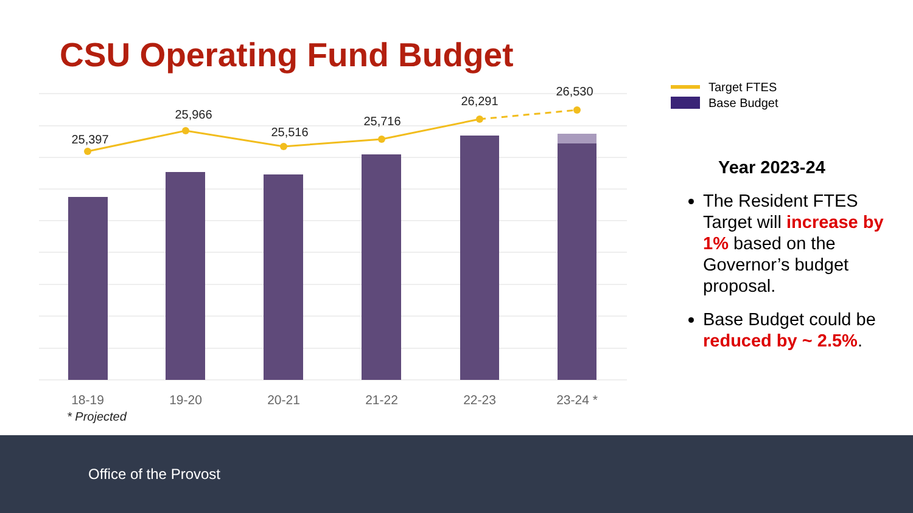CSU Operating Fund Budget
25,397
25,966
25,516
25,716
26,291
26,530
18-19
19-20
20-21
21-22
22-23
23-24 *
* Projected
Target FTES
Base Budget
Year 2023-24
The Resident FTES Target will increase by 1% based on the Governor’s budget proposal.
Base Budget could be reduced by ~ 2.5%.
Office of the Provost